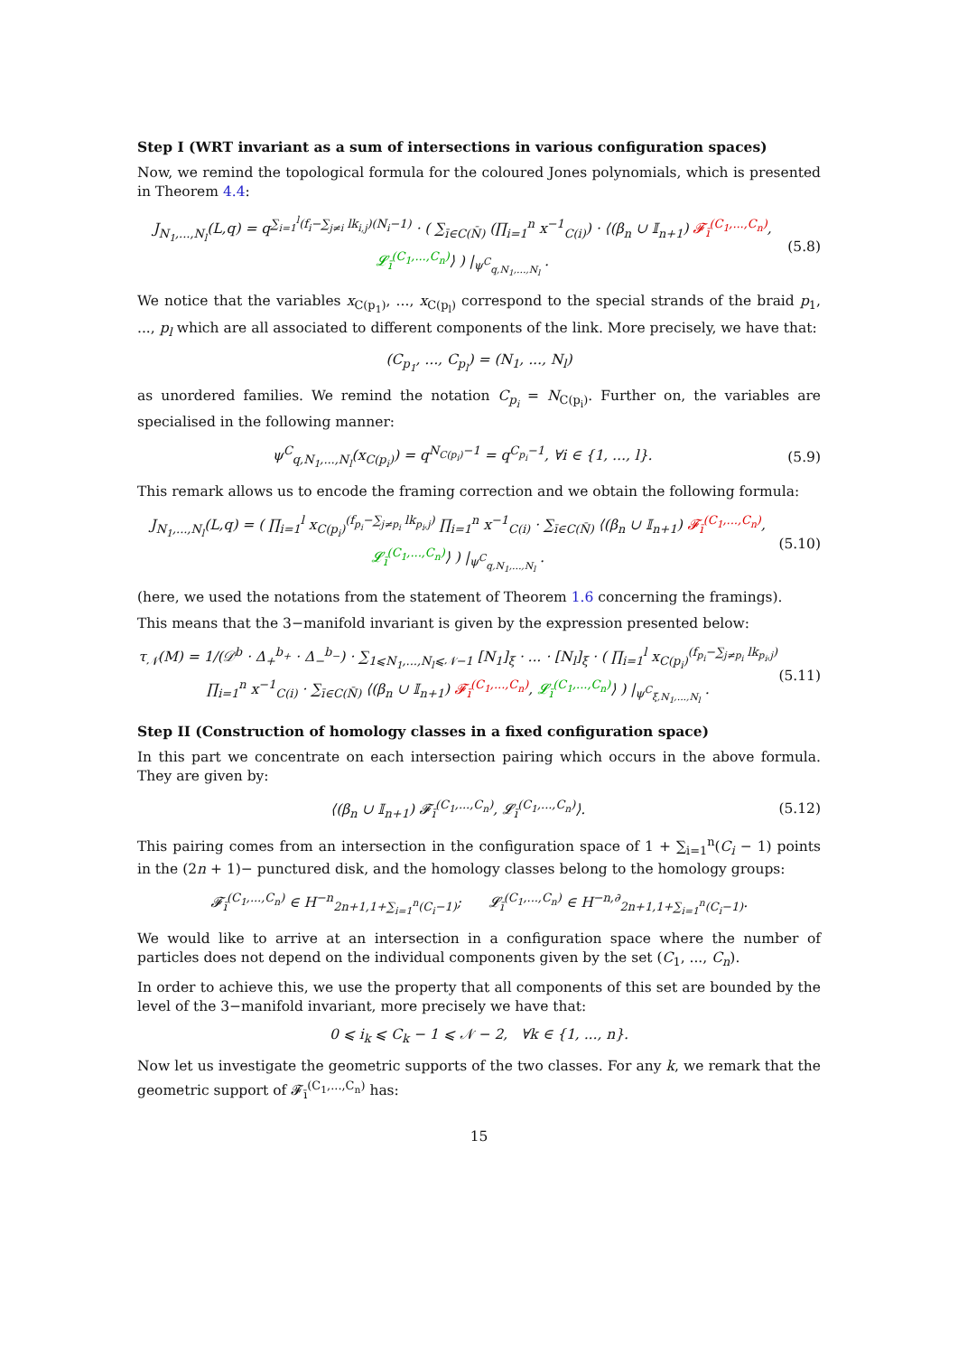Step I (WRT invariant as a sum of intersections in various configuration spaces)
Now, we remind the topological formula for the coloured Jones polynomials, which is presented in Theorem 4.4:
J<sub>N<sub>1</sub>,...,N<sub>l</sub></sub>(L,q) = q<sup>∑<sub>i=1</sub><sup>l</sup>(f<sub>i</sub>−∑<sub>j≠i</sub> lk<sub>i,j</sub>)(N<sub>i</sub>−1)</sup> · ( ∑<sub>ī∈C(N̄)</sub> (∏<sub>i=1</sub><sup>n</sup> x<sup>−1</sup><sub>C(i)</sub>) · ⟨(β<sub>n</sub> ∪ 𝕀<sub>n+1</sub>) 𝓕<sub>ī</sub><sup>(C<sub>1</sub>,...,C<sub>n</sub>)</sup>, 𝓛<sub>ī</sub><sup>(C<sub>1</sub>,...,C<sub>n</sub>)</sup>⟩ ) |<sub>ψ<sup>C</sup><sub>q,N<sub>1</sub>,...,N<sub>l</sub></sub></sub> . (5.8)
We notice that the variables x<sub>C(p<sub>1</sub>)</sub>, ..., x<sub>C(p<sub>l</sub>)</sub> correspond to the special strands of the braid p<sub>1</sub>, ..., p<sub>l</sub> which are all associated to different components of the link. More precisely, we have that:
(C<sub>p<sub>1</sub></sub>, ..., C<sub>p<sub>l</sub></sub>) = (N<sub>1</sub>, ..., N<sub>l</sub>)
as unordered families. We remind the notation C<sub>p<sub>i</sub></sub> = N<sub>C(p<sub>i</sub>)</sub>. Further on, the variables are specialised in the following manner:
ψ<sup>C</sup><sub>q,N<sub>1</sub>,...,N<sub>l</sub></sub>(x<sub>C(p<sub>i</sub>)</sub>) = q<sup>N<sub>C(p<sub>i</sub>)</sub>−1</sup> = q<sup>C<sub>p<sub>i</sub></sub>−1</sup>, ∀i ∈ {1, ..., l}. (5.9)
This remark allows us to encode the framing correction and we obtain the following formula:
J<sub>N<sub>1</sub>,...,N<sub>l</sub></sub>(L,q) = ( ∏<sub>i=1</sub><sup>l</sup> x<sub>C(p<sub>i</sub>)</sub><sup>(f<sub>p<sub>i</sub></sub>−∑<sub>j≠p<sub>i</sub></sub> lk<sub>p<sub>i</sub>,j</sub>)</sup> ∏<sub>i=1</sub><sup>n</sup> x<sup>−1</sup><sub>C(i)</sub> · ∑<sub>ī∈C(N̄)</sub> ⟨(β<sub>n</sub> ∪ 𝕀<sub>n+1</sub>) 𝓕<sub>ī</sub><sup>(C<sub>1</sub>,...,C<sub>n</sub>)</sup>, 𝓛<sub>ī</sub><sup>(C<sub>1</sub>,...,C<sub>n</sub>)</sup>⟩ ) |<sub>ψ<sup>C</sup><sub>q,N<sub>1</sub>,...,N<sub>l</sub></sub></sub> . (5.10)
(here, we used the notations from the statement of Theorem 1.6 concerning the framings).
This means that the 3−manifold invariant is given by the expression presented below:
τ<sub>𝒩</sub>(M) = 1/(𝒟<sup>b</sup> · Δ<sub>+</sub><sup>b<sub>+</sub></sup> · Δ<sub>−</sub><sup>b<sub>−</sub></sup>) · ∑<sub>1⩽N<sub>1</sub>,...,N<sub>l</sub>⩽𝒩−1</sub> [N<sub>1</sub>]<sub>ξ</sub> · ... · [N<sub>l</sub>]<sub>ξ</sub> · ( ∏<sub>i=1</sub><sup>l</sup> x<sub>C(p<sub>i</sub>)</sub><sup>(f<sub>p<sub>i</sub></sub>−∑<sub>j≠p<sub>i</sub></sub> lk<sub>p<sub>i</sub>,j</sub>)</sup> ∏<sub>i=1</sub><sup>n</sup> x<sup>−1</sup><sub>C(i)</sub> · ∑<sub>ī∈C(N̄)</sub> ⟨(β<sub>n</sub> ∪ 𝕀<sub>n+1</sub>) 𝓕<sub>ī</sub><sup>(C<sub>1</sub>,...,C<sub>n</sub>)</sup>, 𝓛<sub>ī</sub><sup>(C<sub>1</sub>,...,C<sub>n</sub>)</sup>⟩ ) |<sub>ψ<sup>C</sup><sub>ξ,N<sub>1</sub>,...,N<sub>l</sub></sub></sub> . (5.11)
Step II (Construction of homology classes in a fixed configuration space)
In this part we concentrate on each intersection pairing which occurs in the above formula. They are given by:
⟨(β<sub>n</sub> ∪ 𝕀<sub>n+1</sub>) 𝓕<sub>ī</sub><sup>(C<sub>1</sub>,...,C<sub>n</sub>)</sup>, 𝓛<sub>ī</sub><sup>(C<sub>1</sub>,...,C<sub>n</sub>)</sup>⟩. (5.12)
This pairing comes from an intersection in the configuration space of 1 + ∑<sub>i=1</sub><sup>n</sup>(C<sub>i</sub> − 1) points in the (2n + 1)− punctured disk, and the homology classes belong to the homology groups:
𝓕<sub>ī</sub><sup>(C<sub>1</sub>,...,C<sub>n</sub>)</sup> ∈ H<sup>−n</sup><sub>2n+1,1+∑<sub>i=1</sub><sup>n</sup>(C<sub>i</sub>−1)</sub>; 𝓛<sub>ī</sub><sup>(C<sub>1</sub>,...,C<sub>n</sub>)</sup> ∈ H<sup>−n,∂</sup><sub>2n+1,1+∑<sub>i=1</sub><sup>n</sup>(C<sub>i</sub>−1)</sub>.
We would like to arrive at an intersection in a configuration space where the number of particles does not depend on the individual components given by the set (C<sub>1</sub>, ..., C<sub>n</sub>).
In order to achieve this, we use the property that all components of this set are bounded by the level of the 3−manifold invariant, more precisely we have that:
0 ⩽ i<sub>k</sub> ⩽ C<sub>k</sub> − 1 ⩽ 𝒩 − 2, ∀k ∈ {1, ..., n}.
Now let us investigate the geometric supports of the two classes. For any k, we remark that the geometric support of 𝓕<sub>ī</sub><sup>(C<sub>1</sub>,...,C<sub>n</sub>)</sup> has:
15